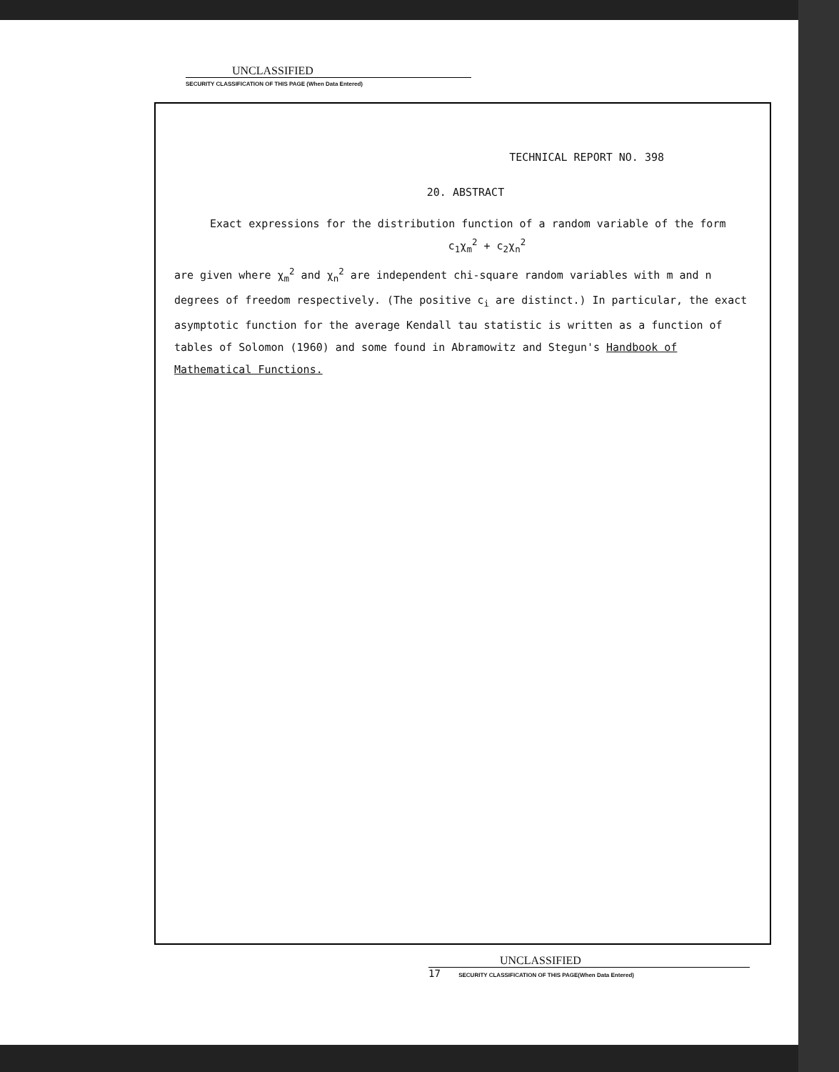UNCLASSIFIED
SECURITY CLASSIFICATION OF THIS PAGE (When Data Entered)
TECHNICAL REPORT NO. 398
20. ABSTRACT
Exact expressions for the distribution function of a random variable of the form
c<sub>1</sub>χ<sub>m</sub><sup>2</sup> + c<sub>2</sub>χ<sub>n</sub><sup>2</sup>
are given where χ<sub>m</sub><sup>2</sup> and χ<sub>n</sub><sup>2</sup> are independent chi-square random variables with m and n degrees of freedom respectively. (The positive c<sub>i</sub> are distinct.) In particular, the exact asymptotic function for the average Kendall tau statistic is written as a function of tables of Solomon (1960) and some found in Abramowitz and Stegun's Handbook of Mathematical Functions.
UNCLASSIFIED
17 SECURITY CLASSIFICATION OF THIS PAGE(When Data Entered)